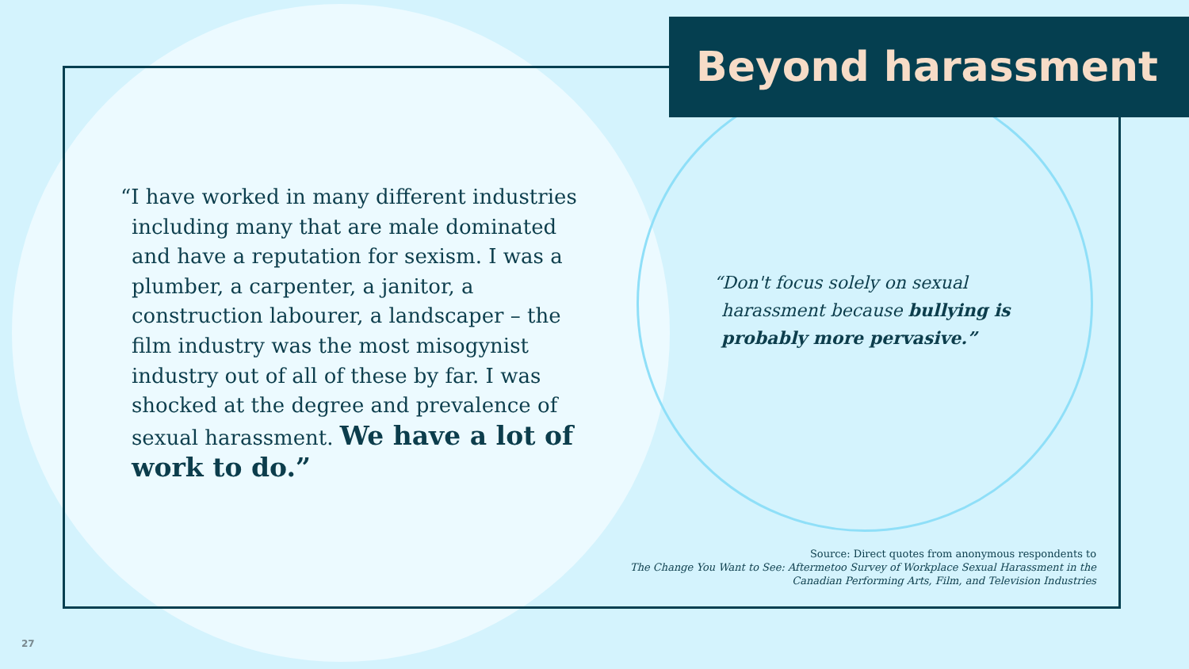Beyond harassment
“I have worked in many different industries including many that are male dominated and have a reputation for sexism. I was a plumber, a carpenter, a janitor, a construction labourer, a landscaper – the film industry was the most misogynist industry out of all of these by far. I was shocked at the degree and prevalence of sexual harassment. We have a lot of work to do.”
“Don't focus solely on sexual harassment because bullying is probably more pervasive.”
Source: Direct quotes from anonymous respondents to
The Change You Want to See: Aftermetoo Survey of Workplace Sexual Harassment in the Canadian Performing Arts, Film, and Television Industries
27